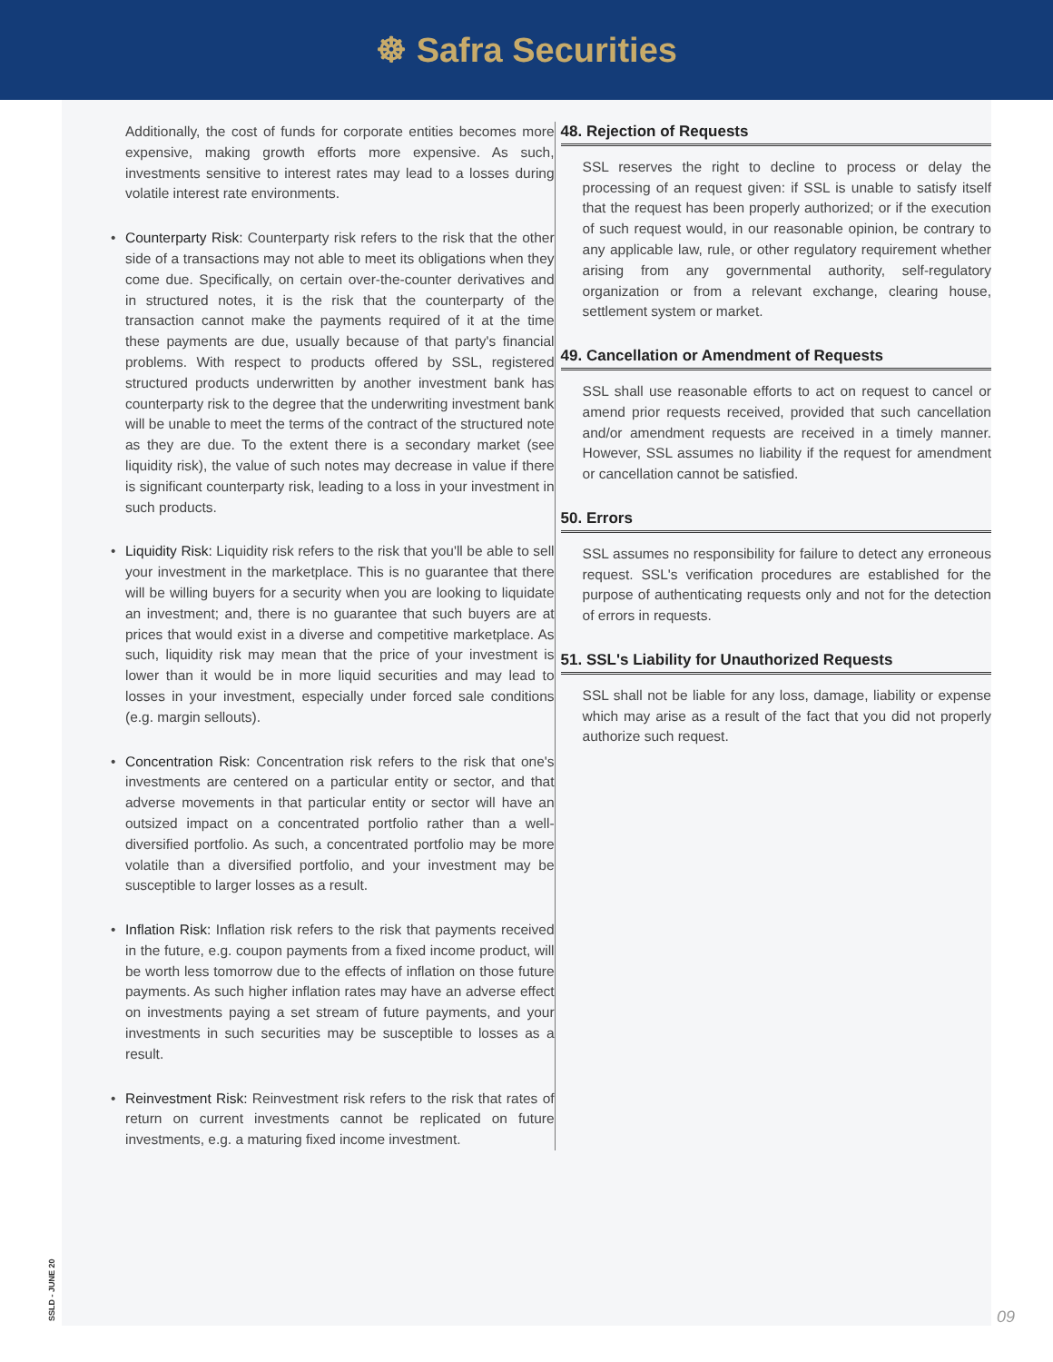☸ Safra Securities
Additionally, the cost of funds for corporate entities becomes more expensive, making growth efforts more expensive. As such, investments sensitive to interest rates may lead to a losses during volatile interest rate environments.
• Counterparty Risk: Counterparty risk refers to the risk that the other side of a transactions may not able to meet its obligations when they come due. Specifically, on certain over-the-counter derivatives and in structured notes, it is the risk that the counterparty of the transaction cannot make the payments required of it at the time these payments are due, usually because of that party's financial problems. With respect to products offered by SSL, registered structured products underwritten by another investment bank has counterparty risk to the degree that the underwriting investment bank will be unable to meet the terms of the contract of the structured note as they are due. To the extent there is a secondary market (see liquidity risk), the value of such notes may decrease in value if there is significant counterparty risk, leading to a loss in your investment in such products.
• Liquidity Risk: Liquidity risk refers to the risk that you'll be able to sell your investment in the marketplace. This is no guarantee that there will be willing buyers for a security when you are looking to liquidate an investment; and, there is no guarantee that such buyers are at prices that would exist in a diverse and competitive marketplace. As such, liquidity risk may mean that the price of your investment is lower than it would be in more liquid securities and may lead to losses in your investment, especially under forced sale conditions (e.g. margin sellouts).
• Concentration Risk: Concentration risk refers to the risk that one's investments are centered on a particular entity or sector, and that adverse movements in that particular entity or sector will have an outsized impact on a concentrated portfolio rather than a well-diversified portfolio. As such, a concentrated portfolio may be more volatile than a diversified portfolio, and your investment may be susceptible to larger losses as a result.
• Inflation Risk: Inflation risk refers to the risk that payments received in the future, e.g. coupon payments from a fixed income product, will be worth less tomorrow due to the effects of inflation on those future payments. As such higher inflation rates may have an adverse effect on investments paying a set stream of future payments, and your investments in such securities may be susceptible to losses as a result.
• Reinvestment Risk: Reinvestment risk refers to the risk that rates of return on current investments cannot be replicated on future investments, e.g. a maturing fixed income investment.
48. Rejection of Requests
SSL reserves the right to decline to process or delay the processing of an request given: if SSL is unable to satisfy itself that the request has been properly authorized; or if the execution of such request would, in our reasonable opinion, be contrary to any applicable law, rule, or other regulatory requirement whether arising from any governmental authority, self-regulatory organization or from a relevant exchange, clearing house, settlement system or market.
49. Cancellation or Amendment of Requests
SSL shall use reasonable efforts to act on request to cancel or amend prior requests received, provided that such cancellation and/or amendment requests are received in a timely manner. However, SSL assumes no liability if the request for amendment or cancellation cannot be satisfied.
50. Errors
SSL assumes no responsibility for failure to detect any erroneous request. SSL's verification procedures are established for the purpose of authenticating requests only and not for the detection of errors in requests.
51. SSL's Liability for Unauthorized Requests
SSL shall not be liable for any loss, damage, liability or expense which may arise as a result of the fact that you did not properly authorize such request.
SSLD - JUNE 20 09